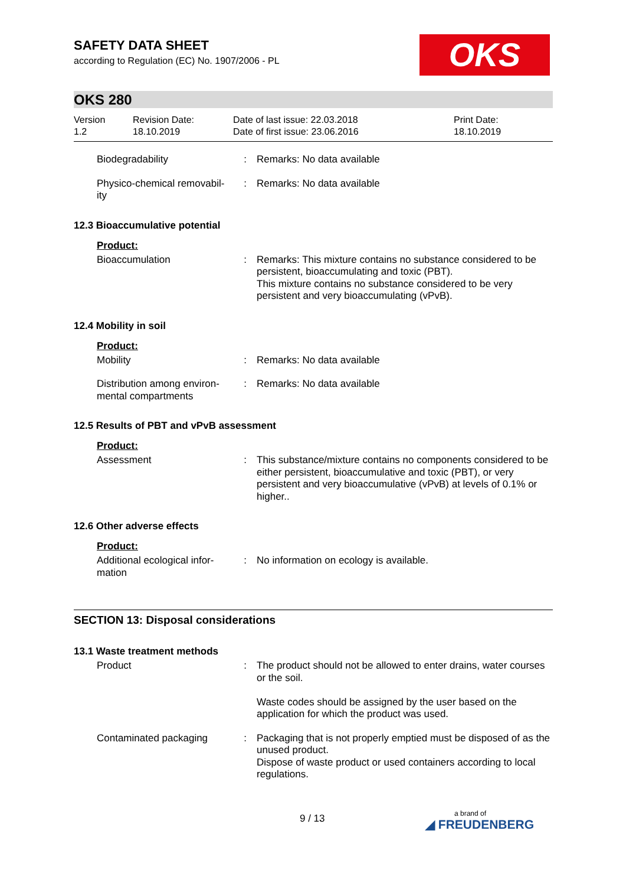SAFETY DATA SHEET
according to Regulation (EC) No. 1907/2006 - PL
OKS
OKS 280
Version
1.2
Revision Date:
18.10.2019
Date of last issue: 22.03.2018
Date of first issue: 23.06.2016
Print Date:
18.10.2019
| Biodegradability | : | Remarks: No data available |
| Physico-chemical removabil- ity | : | Remarks: No data available |
12.3 Bioaccumulative potential
Product:
| Bioaccumulation | : | Remarks: This mixture contains no substance considered to be persistent, bioaccumulating and toxic (PBT). This mixture contains no substance considered to be very persistent and very bioaccumulating (vPvB). |
12.4 Mobility in soil
Product:
| Mobility | : | Remarks: No data available |
| Distribution among environ- mental compartments | : | Remarks: No data available |
12.5 Results of PBT and vPvB assessment
Product:
| Assessment | : | This substance/mixture contains no components considered to be either persistent, bioaccumulative and toxic (PBT), or very persistent and very bioaccumulative (vPvB) at levels of 0.1% or higher.. |
12.6 Other adverse effects
Product:
| Additional ecological infor- mation | : | No information on ecology is available. |
SECTION 13: Disposal considerations
13.1 Waste treatment methods
| Product | : | The product should not be allowed to enter drains, water courses or the soil. Waste codes should be assigned by the user based on the application for which the product was used. |
| Contaminated packaging | : | Packaging that is not properly emptied must be disposed of as the unused product. Dispose of waste product or used containers according to local regulations. |
9 / 13 a brand of
◢ FREUDENBERG